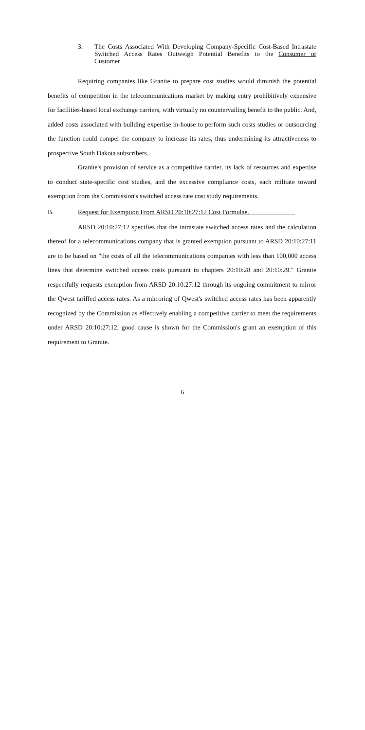3.
The Costs Associated With Developing Company-Specific Cost-Based Intrastate Switched Access Rates Outweigh Potential Benefits to the Consumer or Customer
Requiring companies like Granite to prepare cost studies would diminish the potential benefits of competition in the telecommunications market by making entry prohibitively expensive for facilities-based local exchange carriers, with virtually no countervailing benefit to the public. And, added costs associated with building expertise in-house to perform such costs studies or outsourcing the function could compel the company to increase its rates, thus undermining its attractiveness to prospective South Dakota subscribers.
Granite's provision of service as a competitive carrier, its lack of resources and expertise to conduct state-specific cost studies, and the excessive compliance costs, each militate toward exemption from the Commission's switched access rate cost study requirements.
B. Request for Exemption From ARSD 20:10:27:12 Cost Formulae.
ARSD 20:10:27:12 specifies that the intrastate switched access rates and the calculation thereof for a telecommunications company that is granted exemption pursuant to ARSD 20:10:27:11 are to be based on "the costs of all the telecommunications companies with less than 100,000 access lines that determine switched access costs pursuant to chapters 20:10:28 and 20:10:29." Granite respectfully requests exemption from ARSD 20:10:27:12 through its ongoing commitment to mirror the Qwest tariffed access rates. As a mirroring of Qwest's switched access rates has been apparently recognized by the Commission as effectively enabling a competitive carrier to meet the requirements under ARSD 20:10:27:12, good cause is shown for the Commission's grant an exemption of this requirement to Granite.
6